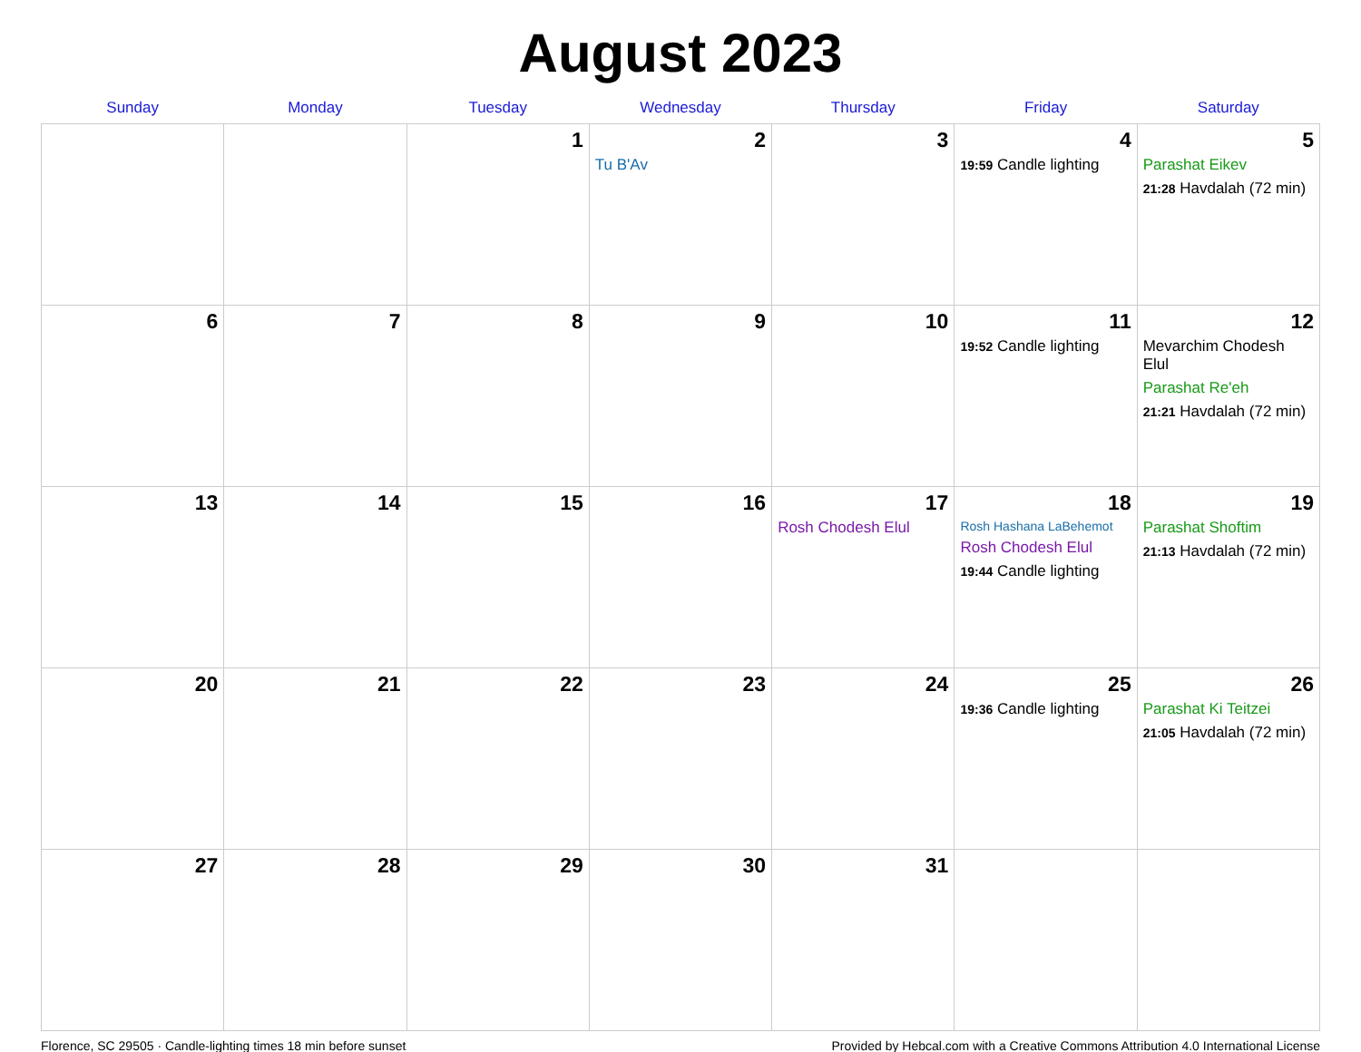August 2023
| Sunday | Monday | Tuesday | Wednesday | Thursday | Friday | Saturday |
| --- | --- | --- | --- | --- | --- | --- |
| | | 1 | 2 Tu B'Av | 3 | 4 19:59 Candle lighting | 5 Parashat Eikev 21:28 Havdalah (72 min) |
| 6 | 7 | 8 | 9 | 10 | 11 19:52 Candle lighting | 12 Mevarchim Chodesh Elul Parashat Re'eh 21:21 Havdalah (72 min) |
| 13 | 14 | 15 | 16 | 17 Rosh Chodesh Elul | 18 Rosh Hashana LaBehemot Rosh Chodesh Elul 19:44 Candle lighting | 19 Parashat Shoftim 21:13 Havdalah (72 min) |
| 20 | 21 | 22 | 23 | 24 | 25 19:36 Candle lighting | 26 Parashat Ki Teitzei 21:05 Havdalah (72 min) |
| 27 | 28 | 29 | 30 | 31 | | |
Florence, SC 29505 · Candle-lighting times 18 min before sunset Provided by Hebcal.com with a Creative Commons Attribution 4.0 International License